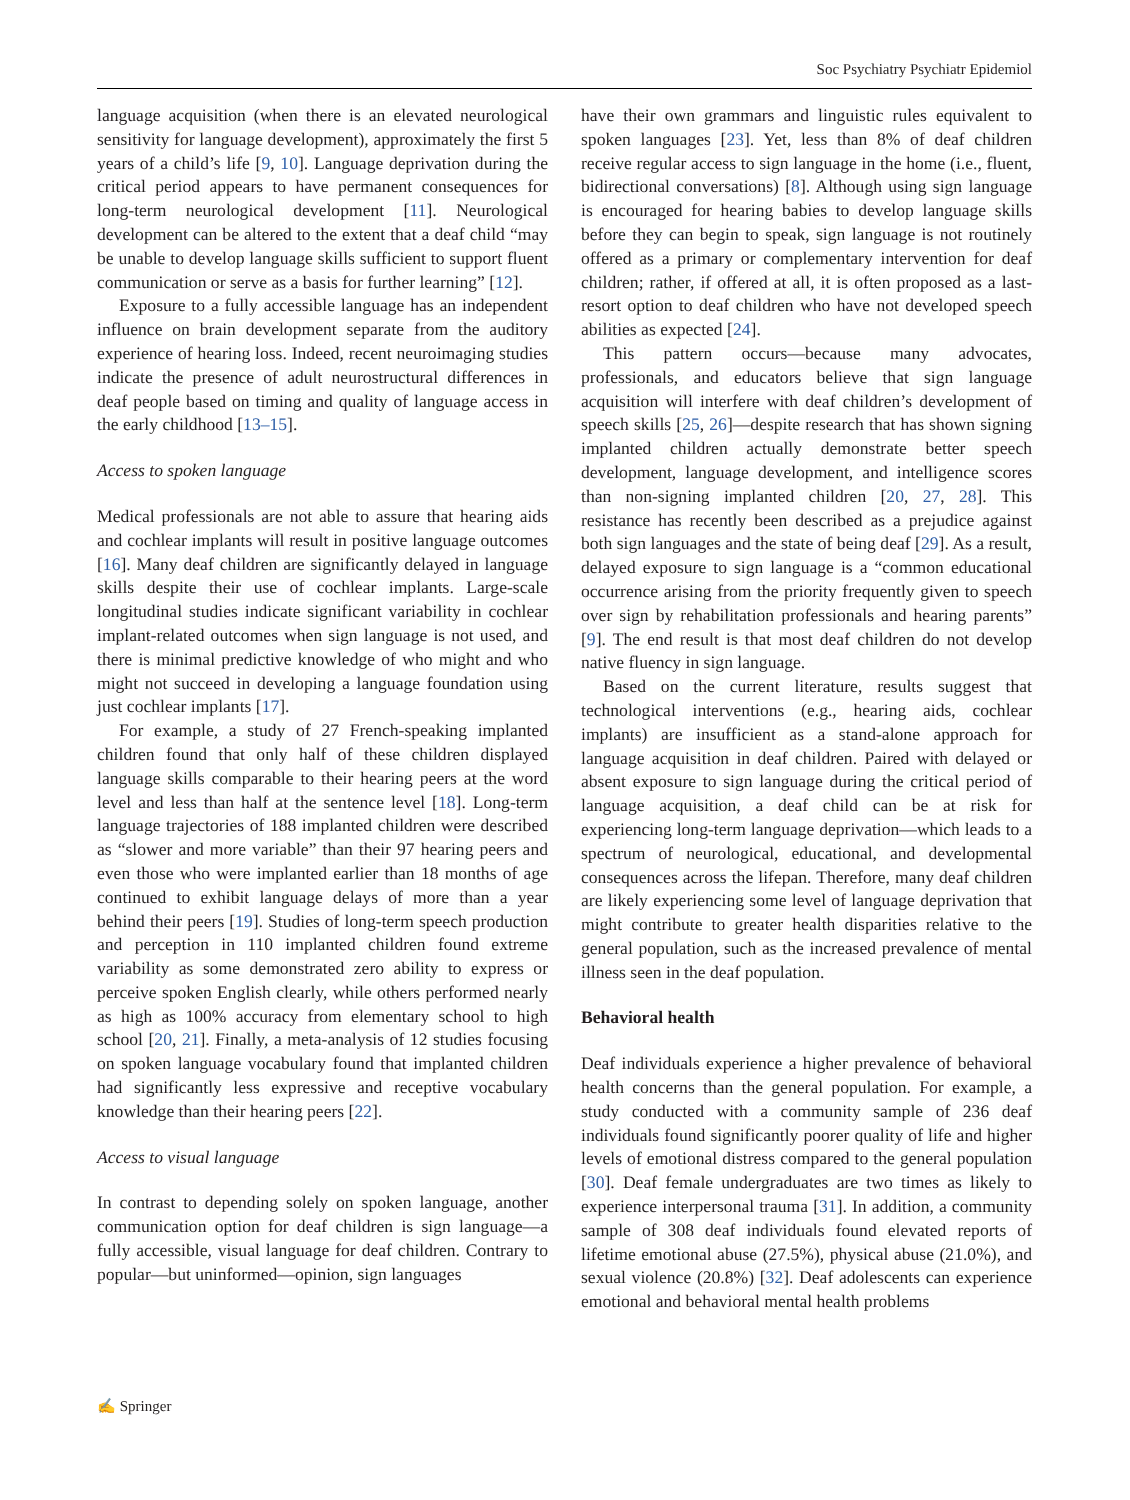Soc Psychiatry Psychiatr Epidemiol
language acquisition (when there is an elevated neurological sensitivity for language development), approximately the first 5 years of a child’s life [9, 10]. Language deprivation during the critical period appears to have permanent consequences for long-term neurological development [11]. Neurological development can be altered to the extent that a deaf child “may be unable to develop language skills sufficient to support fluent communication or serve as a basis for further learning” [12].
Exposure to a fully accessible language has an independent influence on brain development separate from the auditory experience of hearing loss. Indeed, recent neuroimaging studies indicate the presence of adult neurostructural differences in deaf people based on timing and quality of language access in the early childhood [13–15].
Access to spoken language
Medical professionals are not able to assure that hearing aids and cochlear implants will result in positive language outcomes [16]. Many deaf children are significantly delayed in language skills despite their use of cochlear implants. Large-scale longitudinal studies indicate significant variability in cochlear implant-related outcomes when sign language is not used, and there is minimal predictive knowledge of who might and who might not succeed in developing a language foundation using just cochlear implants [17].
For example, a study of 27 French-speaking implanted children found that only half of these children displayed language skills comparable to their hearing peers at the word level and less than half at the sentence level [18]. Long-term language trajectories of 188 implanted children were described as “slower and more variable” than their 97 hearing peers and even those who were implanted earlier than 18 months of age continued to exhibit language delays of more than a year behind their peers [19]. Studies of long-term speech production and perception in 110 implanted children found extreme variability as some demonstrated zero ability to express or perceive spoken English clearly, while others performed nearly as high as 100% accuracy from elementary school to high school [20, 21]. Finally, a meta-analysis of 12 studies focusing on spoken language vocabulary found that implanted children had significantly less expressive and receptive vocabulary knowledge than their hearing peers [22].
Access to visual language
In contrast to depending solely on spoken language, another communication option for deaf children is sign language—a fully accessible, visual language for deaf children. Contrary to popular—but uninformed—opinion, sign languages
have their own grammars and linguistic rules equivalent to spoken languages [23]. Yet, less than 8% of deaf children receive regular access to sign language in the home (i.e., fluent, bidirectional conversations) [8]. Although using sign language is encouraged for hearing babies to develop language skills before they can begin to speak, sign language is not routinely offered as a primary or complementary intervention for deaf children; rather, if offered at all, it is often proposed as a last-resort option to deaf children who have not developed speech abilities as expected [24].
This pattern occurs—because many advocates, professionals, and educators believe that sign language acquisition will interfere with deaf children’s development of speech skills [25, 26]—despite research that has shown signing implanted children actually demonstrate better speech development, language development, and intelligence scores than non-signing implanted children [20, 27, 28]. This resistance has recently been described as a prejudice against both sign languages and the state of being deaf [29]. As a result, delayed exposure to sign language is a “common educational occurrence arising from the priority frequently given to speech over sign by rehabilitation professionals and hearing parents” [9]. The end result is that most deaf children do not develop native fluency in sign language.
Based on the current literature, results suggest that technological interventions (e.g., hearing aids, cochlear implants) are insufficient as a stand-alone approach for language acquisition in deaf children. Paired with delayed or absent exposure to sign language during the critical period of language acquisition, a deaf child can be at risk for experiencing long-term language deprivation—which leads to a spectrum of neurological, educational, and developmental consequences across the lifepan. Therefore, many deaf children are likely experiencing some level of language deprivation that might contribute to greater health disparities relative to the general population, such as the increased prevalence of mental illness seen in the deaf population.
Behavioral health
Deaf individuals experience a higher prevalence of behavioral health concerns than the general population. For example, a study conducted with a community sample of 236 deaf individuals found significantly poorer quality of life and higher levels of emotional distress compared to the general population [30]. Deaf female undergraduates are two times as likely to experience interpersonal trauma [31]. In addition, a community sample of 308 deaf individuals found elevated reports of lifetime emotional abuse (27.5%), physical abuse (21.0%), and sexual violence (20.8%) [32]. Deaf adolescents can experience emotional and behavioral mental health problems
✍ Springer